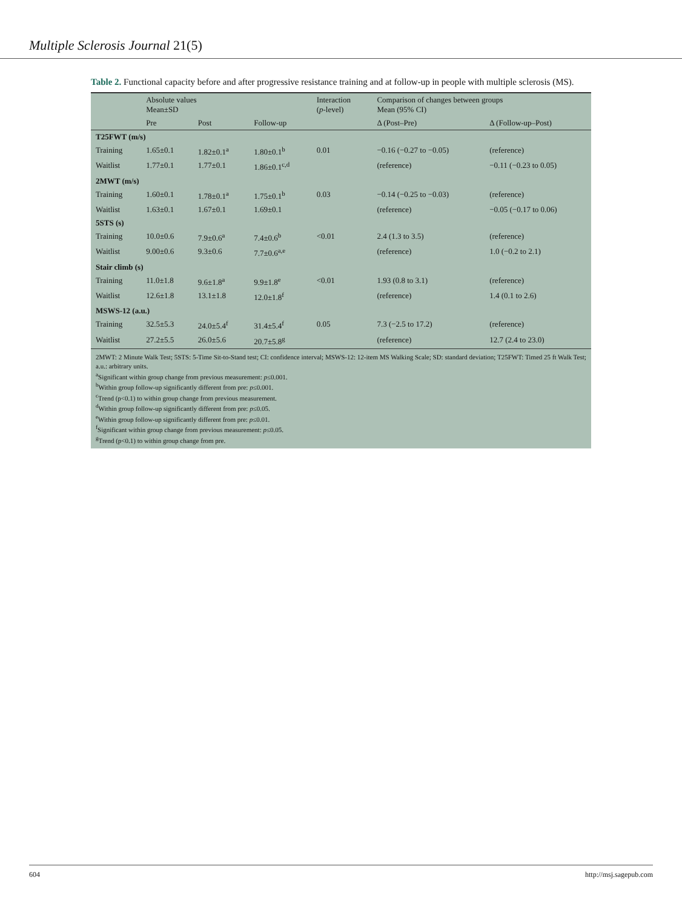Multiple Sclerosis Journal 21(5)
Table 2. Functional capacity before and after progressive resistance training and at follow-up in people with multiple sclerosis (MS).
| | Absolute values Mean±SD | | | Interaction ( p -level) | Comparison of changes between groups Mean (95% CI) | |
| --- | --- | --- | --- | --- | --- | --- |
| | Pre | Post | Follow-up | | Δ (Post–Pre) | Δ (Follow-up–Post) |
| T25FWT (m/s) | | | | | | |
| Training | 1.65±0.1 | 1.82±0.1<sup>a</sup> | 1.80±0.1<sup>b</sup> | 0.01 | −0.16 (−0.27 to −0.05) | (reference) |
| Waitlist | 1.77±0.1 | 1.77±0.1 | 1.86±0.1<sup>c,d</sup> | | (reference) | −0.11 (−0.23 to 0.05) |
| 2MWT (m/s) | | | | | | |
| Training | 1.60±0.1 | 1.78±0.1<sup>a</sup> | 1.75±0.1<sup>b</sup> | 0.03 | −0.14 (−0.25 to −0.03) | (reference) |
| Waitlist | 1.63±0.1 | 1.67±0.1 | 1.69±0.1 | | (reference) | −0.05 (−0.17 to 0.06) |
| 5STS (s) | | | | | | |
| Training | 10.0±0.6 | 7.9±0.6<sup>a</sup> | 7.4±0.6<sup>b</sup> | <0.01 | 2.4 (1.3 to 3.5) | (reference) |
| Waitlist | 9.00±0.6 | 9.3±0.6 | 7.7±0.6<sup>a,e</sup> | | (reference) | 1.0 (−0.2 to 2.1) |
| Stair climb (s) | | | | | | |
| Training | 11.0±1.8 | 9.6±1.8<sup>a</sup> | 9.9±1.8<sup>e</sup> | <0.01 | 1.93 (0.8 to 3.1) | (reference) |
| Waitlist | 12.6±1.8 | 13.1±1.8 | 12.0±1.8<sup>f</sup> | | (reference) | 1.4 (0.1 to 2.6) |
| MSWS-12 (a.u.) | | | | | | |
| Training | 32.5±5.3 | 24.0±5.4<sup>f</sup> | 31.4±5.4<sup>f</sup> | 0.05 | 7.3 (−2.5 to 17.2) | (reference) |
| Waitlist | 27.2±5.5 | 26.0±5.6 | 20.7±5.8<sup>g</sup> | | (reference) | 12.7 (2.4 to 23.0) |
2MWT: 2 Minute Walk Test; 5STS: 5-Time Sit-to-Stand test; CI: confidence interval; MSWS-12: 12-item MS Walking Scale; SD: standard deviation; T25FWT: Timed 25 ft Walk Test; a.u.: arbitrary units.
<sup>a</sup> Significant within group change from previous measurement: p≤0.001.
<sup>b</sup> Within group follow-up significantly different from pre: p≤0.001.
<sup>c</sup> Trend (p<0.1) to within group change from previous measurement.
<sup>d</sup> Within group follow-up significantly different from pre: p≤0.05.
<sup>e</sup> Within group follow-up significantly different from pre: p≤0.01.
<sup>f</sup> Significant within group change from previous measurement: p≤0.05.
<sup>g</sup> Trend (p<0.1) to within group change from pre.
604 http://msj.sagepub.com